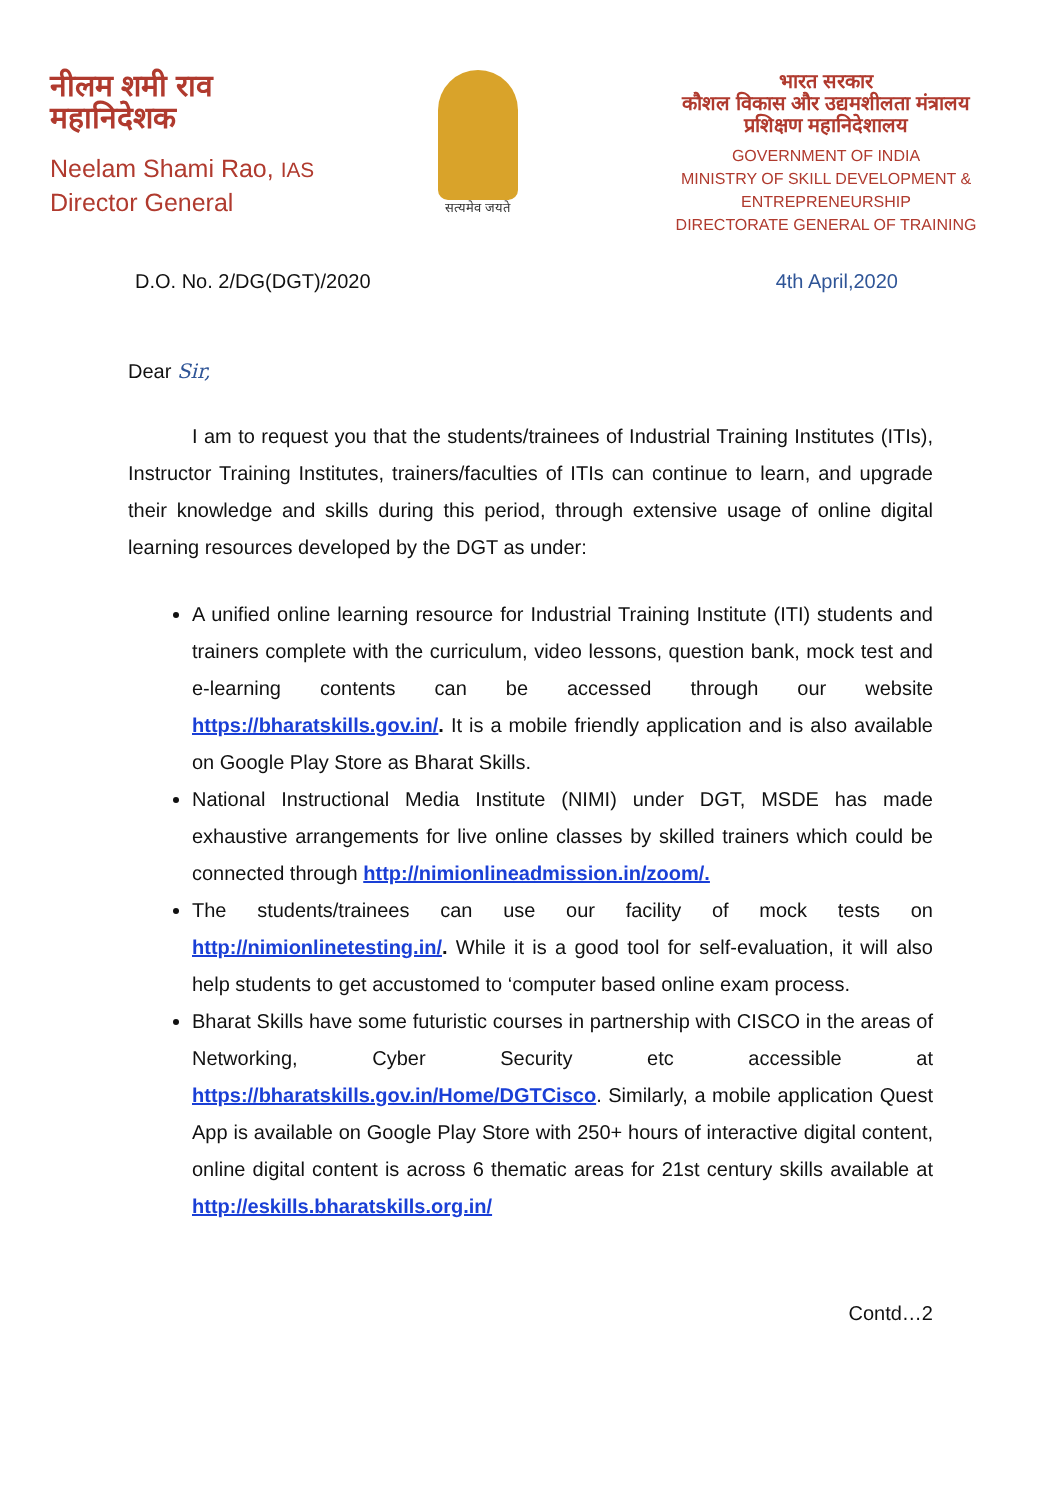नीलम शमी राव
महानिदेशक
Neelam Shami Rao, IAS
Director General
सत्यमेव जयते
भारत सरकार
कौशल विकास और उद्यमशीलता मंत्रालय
प्रशिक्षण महानिदेशालय
GOVERNMENT OF INDIA
MINISTRY OF SKILL DEVELOPMENT & ENTREPRENEURSHIP
DIRECTORATE GENERAL OF TRAINING
D.O. No. 2/DG(DGT)/2020 4th April,2020
Dear Sir,
I am to request you that the students/trainees of Industrial Training Institutes (ITIs), Instructor Training Institutes, trainers/faculties of ITIs can continue to learn, and upgrade their knowledge and skills during this period, through extensive usage of online digital learning resources developed by the DGT as under:
A unified online learning resource for Industrial Training Institute (ITI) students and trainers complete with the curriculum, video lessons, question bank, mock test and e-learning contents can be accessed through our website https://bharatskills.gov.in/. It is a mobile friendly application and is also available on Google Play Store as Bharat Skills.
National Instructional Media Institute (NIMI) under DGT, MSDE has made exhaustive arrangements for live online classes by skilled trainers which could be connected through http://nimionlineadmission.in/zoom/.
The students/trainees can use our facility of mock tests on http://nimionlinetesting.in/. While it is a good tool for self-evaluation, it will also help students to get accustomed to ‘computer based online exam process.
Bharat Skills have some futuristic courses in partnership with CISCO in the areas of Networking, Cyber Security etc accessible at https://bharatskills.gov.in/Home/DGTCisco. Similarly, a mobile application Quest App is available on Google Play Store with 250+ hours of interactive digital content, online digital content is across 6 thematic areas for 21st century skills available at http://eskills.bharatskills.org.in/
Contd…2